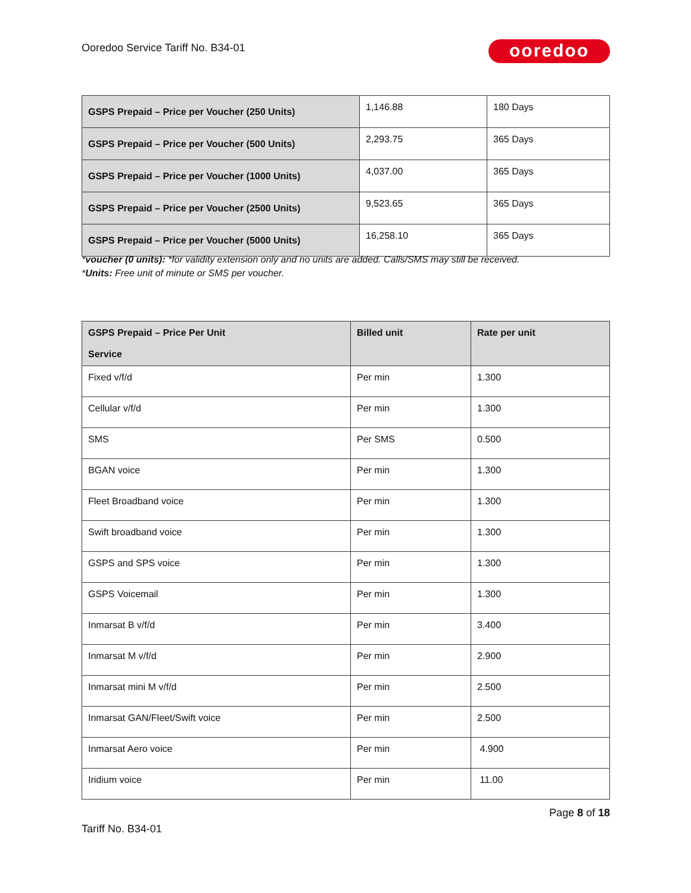Ooredoo Service Tariff No. B34-01
ooredoo
| GSPS Prepaid – Price per Voucher (250 Units) | 1,146.88 | 180 Days |
| GSPS Prepaid – Price per Voucher (500 Units) | 2,293.75 | 365 Days |
| GSPS Prepaid – Price per Voucher (1000 Units) | 4,037.00 | 365 Days |
| GSPS Prepaid – Price per Voucher (2500 Units) | 9,523.65 | 365 Days |
| GSPS Prepaid – Price per Voucher (5000 Units) | 16,258.10 | 365 Days |
*voucher (0 units): *for validity extension only and no units are added. Calls/SMS may still be received.
*Units: Free unit of minute or SMS per voucher.
| GSPS Prepaid – Price Per Unit Service | Billed unit | Rate per unit |
| --- | --- | --- |
| Fixed v/f/d | Per min | 1.300 |
| Cellular v/f/d | Per min | 1.300 |
| SMS | Per SMS | 0.500 |
| BGAN voice | Per min | 1.300 |
| Fleet Broadband voice | Per min | 1.300 |
| Swift broadband voice | Per min | 1.300 |
| GSPS and SPS voice | Per min | 1.300 |
| GSPS Voicemail | Per min | 1.300 |
| Inmarsat B v/f/d | Per min | 3.400 |
| Inmarsat M v/f/d | Per min | 2.900 |
| Inmarsat mini M v/f/d | Per min | 2.500 |
| Inmarsat GAN/Fleet/Swift voice | Per min | 2.500 |
| Inmarsat Aero voice | Per min | 4.900 |
| Iridium voice | Per min | 11.00 |
Page 8 of 18
Tariff No. B34-01